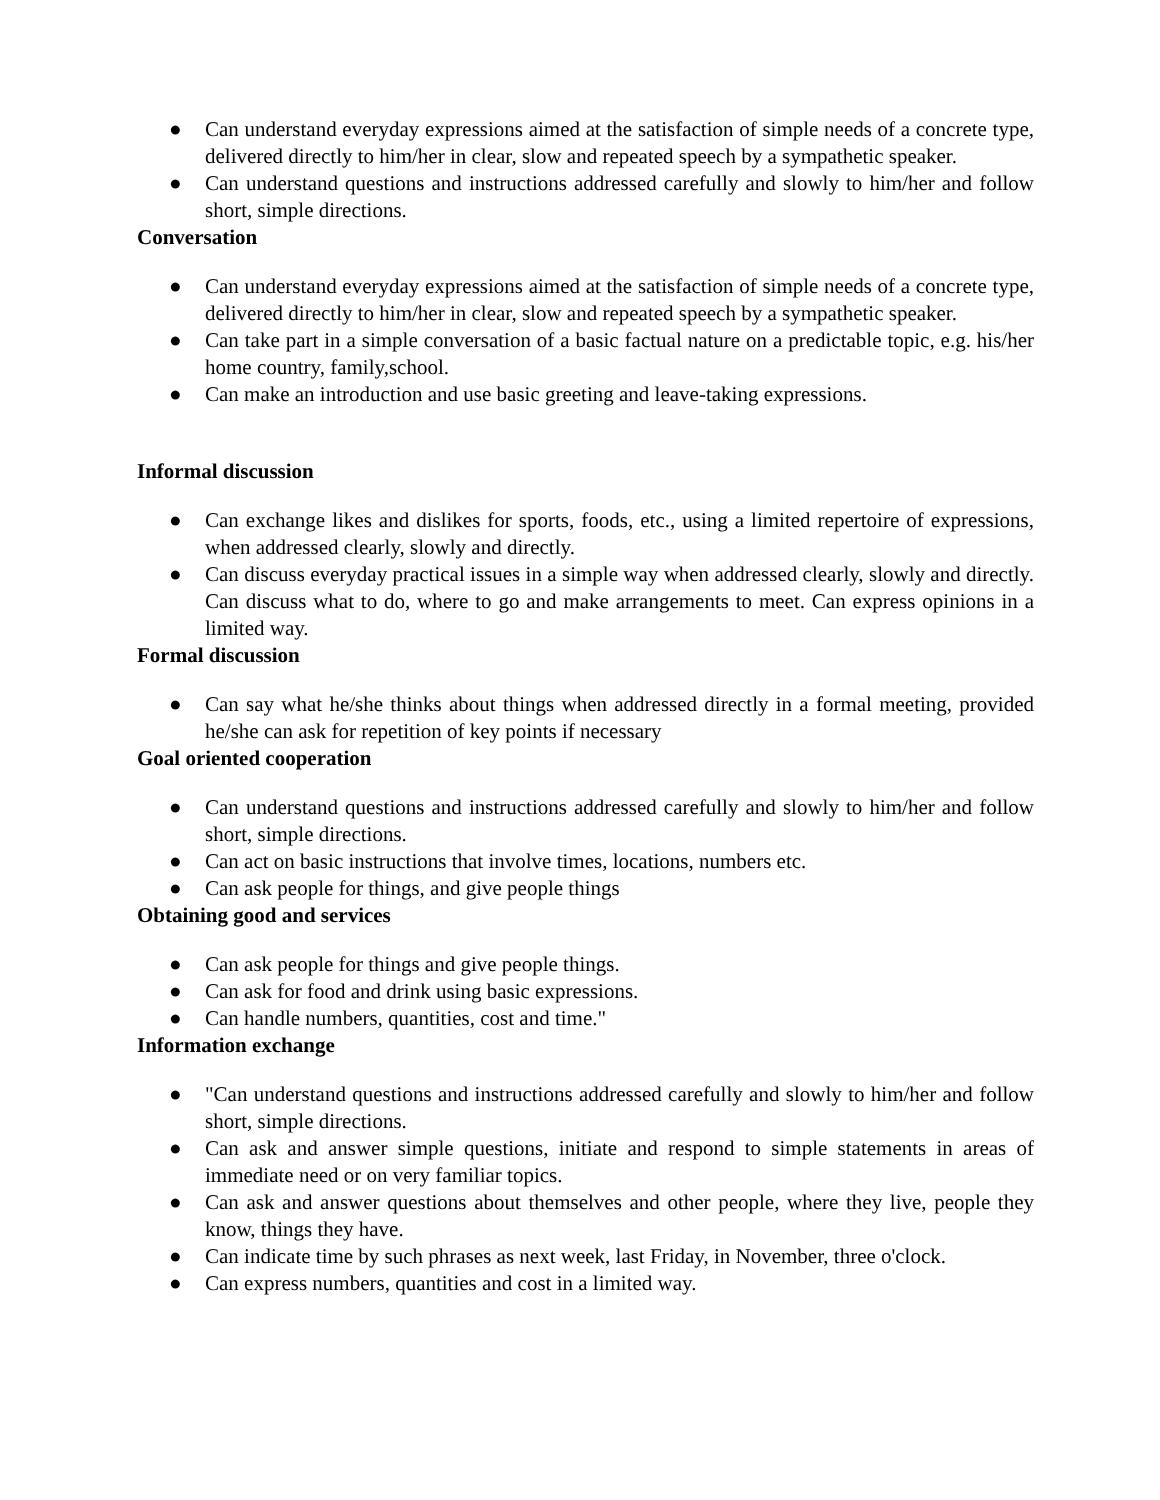● Can understand everyday expressions aimed at the satisfaction of simple needs of a concrete type, delivered directly to him/her in clear, slow and repeated speech by a sympathetic speaker.
● Can understand questions and instructions addressed carefully and slowly to him/her and follow short, simple directions.
Conversation
● Can understand everyday expressions aimed at the satisfaction of simple needs of a concrete type, delivered directly to him/her in clear, slow and repeated speech by a sympathetic speaker.
● Can take part in a simple conversation of a basic factual nature on a predictable topic, e.g. his/her home country, family,school.
● Can make an introduction and use basic greeting and leave-taking expressions.
Informal discussion
● Can exchange likes and dislikes for sports, foods, etc., using a limited repertoire of expressions, when addressed clearly, slowly and directly.
● Can discuss everyday practical issues in a simple way when addressed clearly, slowly and directly. Can discuss what to do, where to go and make arrangements to meet. Can express opinions in a limited way.
Formal discussion
● Can say what he/she thinks about things when addressed directly in a formal meeting, provided he/she can ask for repetition of key points if necessary
Goal oriented cooperation
● Can understand questions and instructions addressed carefully and slowly to him/her and follow short, simple directions.
● Can act on basic instructions that involve times, locations, numbers etc.
● Can ask people for things, and give people things
Obtaining good and services
● Can ask people for things and give people things.
● Can ask for food and drink using basic expressions.
● Can handle numbers, quantities, cost and time."
Information exchange
● "Can understand questions and instructions addressed carefully and slowly to him/her and follow short, simple directions.
● Can ask and answer simple questions, initiate and respond to simple statements in areas of immediate need or on very familiar topics.
● Can ask and answer questions about themselves and other people, where they live, people they know, things they have.
● Can indicate time by such phrases as next week, last Friday, in November, three o'clock.
● Can express numbers, quantities and cost in a limited way.